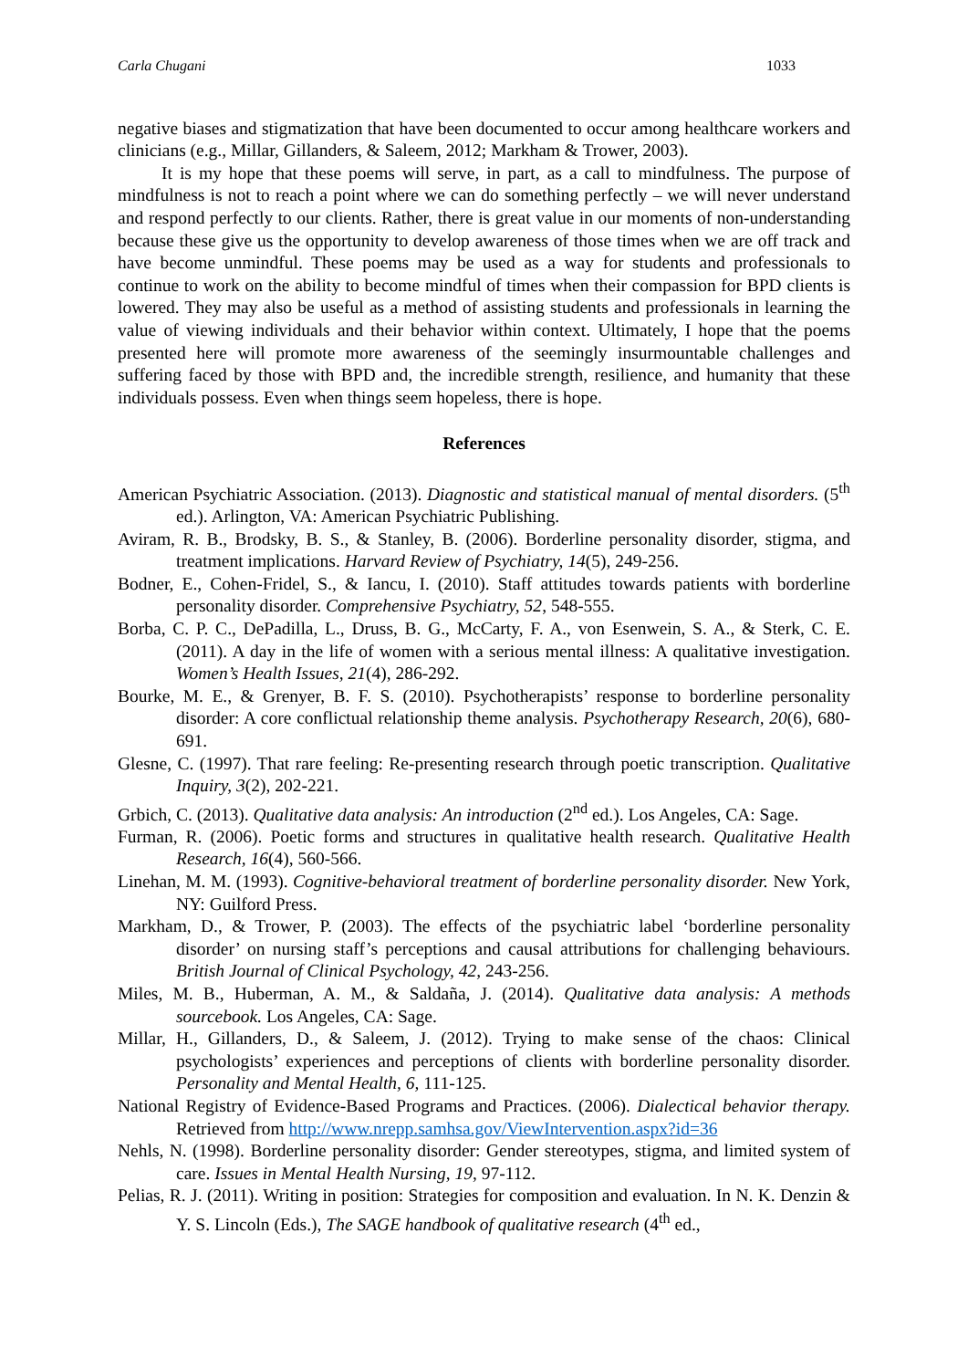Carla Chugani 1033
negative biases and stigmatization that have been documented to occur among healthcare workers and clinicians (e.g., Millar, Gillanders, & Saleem, 2012; Markham & Trower, 2003).
It is my hope that these poems will serve, in part, as a call to mindfulness. The purpose of mindfulness is not to reach a point where we can do something perfectly – we will never understand and respond perfectly to our clients. Rather, there is great value in our moments of non-understanding because these give us the opportunity to develop awareness of those times when we are off track and have become unmindful. These poems may be used as a way for students and professionals to continue to work on the ability to become mindful of times when their compassion for BPD clients is lowered. They may also be useful as a method of assisting students and professionals in learning the value of viewing individuals and their behavior within context. Ultimately, I hope that the poems presented here will promote more awareness of the seemingly insurmountable challenges and suffering faced by those with BPD and, the incredible strength, resilience, and humanity that these individuals possess. Even when things seem hopeless, there is hope.
References
American Psychiatric Association. (2013). Diagnostic and statistical manual of mental disorders. (5<sup>th</sup> ed.). Arlington, VA: American Psychiatric Publishing.
Aviram, R. B., Brodsky, B. S., & Stanley, B. (2006). Borderline personality disorder, stigma, and treatment implications. Harvard Review of Psychiatry, 14(5), 249-256.
Bodner, E., Cohen-Fridel, S., & Iancu, I. (2010). Staff attitudes towards patients with borderline personality disorder. Comprehensive Psychiatry, 52, 548-555.
Borba, C. P. C., DePadilla, L., Druss, B. G., McCarty, F. A., von Esenwein, S. A., & Sterk, C. E. (2011). A day in the life of women with a serious mental illness: A qualitative investigation. Women’s Health Issues, 21(4), 286-292.
Bourke, M. E., & Grenyer, B. F. S. (2010). Psychotherapists’ response to borderline personality disorder: A core conflictual relationship theme analysis. Psychotherapy Research, 20(6), 680-691.
Glesne, C. (1997). That rare feeling: Re-presenting research through poetic transcription. Qualitative Inquiry, 3(2), 202-221.
Grbich, C. (2013). Qualitative data analysis: An introduction (2<sup>nd</sup> ed.). Los Angeles, CA: Sage.
Furman, R. (2006). Poetic forms and structures in qualitative health research. Qualitative Health Research, 16(4), 560-566.
Linehan, M. M. (1993). Cognitive-behavioral treatment of borderline personality disorder. New York, NY: Guilford Press.
Markham, D., & Trower, P. (2003). The effects of the psychiatric label ‘borderline personality disorder’ on nursing staff’s perceptions and causal attributions for challenging behaviours. British Journal of Clinical Psychology, 42, 243-256.
Miles, M. B., Huberman, A. M., & Saldaña, J. (2014). Qualitative data analysis: A methods sourcebook. Los Angeles, CA: Sage.
Millar, H., Gillanders, D., & Saleem, J. (2012). Trying to make sense of the chaos: Clinical psychologists’ experiences and perceptions of clients with borderline personality disorder. Personality and Mental Health, 6, 111-125.
National Registry of Evidence-Based Programs and Practices. (2006). Dialectical behavior therapy. Retrieved from http://www.nrepp.samhsa.gov/ViewIntervention.aspx?id=36
Nehls, N. (1998). Borderline personality disorder: Gender stereotypes, stigma, and limited system of care. Issues in Mental Health Nursing, 19, 97-112.
Pelias, R. J. (2011). Writing in position: Strategies for composition and evaluation. In N. K. Denzin & Y. S. Lincoln (Eds.), The SAGE handbook of qualitative research (4<sup>th</sup> ed.,